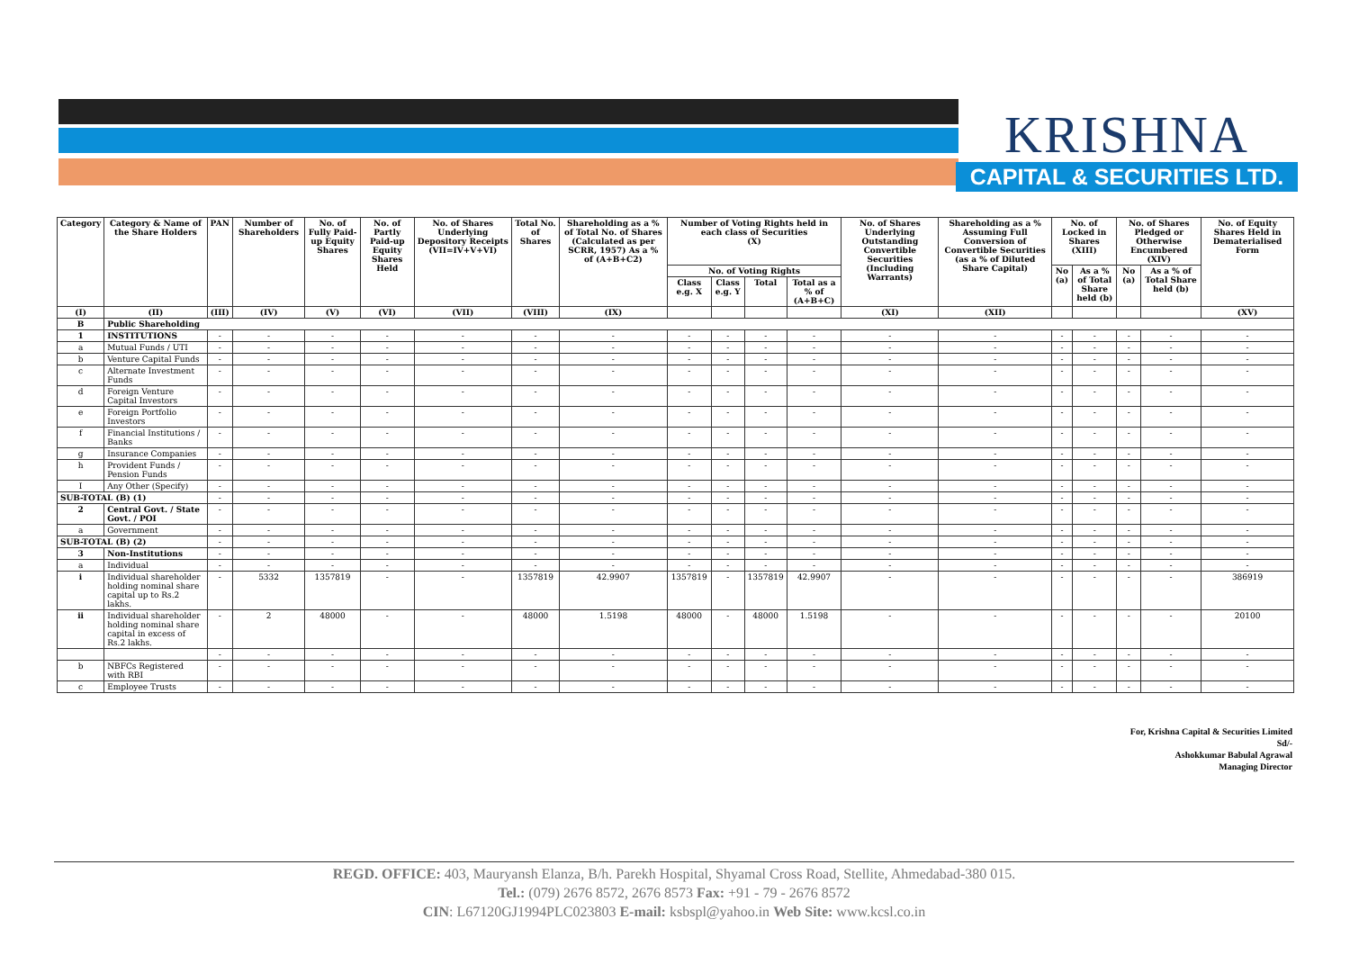KRISHNA
CAPITAL & SECURITIES LTD.
| Category | Category & Name of the Share Holders | PAN | Number of Shareholders | No. of Fully Paid-up Equity Shares | No. of Partly Paid-up Equity Shares Held | No. of Shares Underlying Depository Receipts (VII=IV+V+VI) | Total No. of Shares | Shareholding as a % of Total No. of Shares (Calculated as per SCRR, 1957) As a % of (A+B+C2) | Number of Voting Rights held in each class of Securities (X) | | | | No. of Shares Underlying Outstanding Convertible Securities (Including Warrants) | Shareholding as a % Assuming Full Conversion of Convertible Securities (as a % of Diluted Share Capital) | No. of Locked in Shares (XIII) | | No. of Shares Pledged or Otherwise Encumbered (XIV) | | No. of Equity Shares Held in Dematerialised Form |
| --- | --- | --- | --- | --- | --- | --- | --- | --- | --- | --- | --- | --- | --- | --- | --- | --- | --- | --- | --- |
| | | | | | | | | | No. of Voting Rights | | | | | | No (a) | As a % of Total Share held (b) | No (a) | As a % of Total Share held (b) | |
| | | | | | | | | | Class e.g. X | Class e.g. Y | Total | Total as a % of (A+B+C) | | | | | | | |
| (I) | (II) | (III) | (IV) | (V) | (VI) | (VII) | (VIII) | (IX) | | | | | (XI) | (XII) | | | | | (XV) |
| B | Public Shareholding | | | | | | | | | | | | | | | | | | |
| 1 | INSTITUTIONS | - | - | - | - | - | - | - | - | - | - | - | - | - | - | - | - | - | - |
| a | Mutual Funds / UTI | - | - | - | - | - | - | - | - | - | - | - | - | - | - | - | - | - | - |
| b | Venture Capital Funds | - | - | - | - | - | - | - | - | - | - | - | - | - | - | - | - | - | - |
| c | Alternate Investment Funds | - | - | - | - | - | - | - | - | - | - | - | - | - | - | - | - | - | - |
| d | Foreign Venture Capital Investors | - | - | - | - | - | - | - | - | - | - | - | - | - | - | - | - | - | - |
| e | Foreign Portfolio Investors | - | - | - | - | - | - | - | - | - | - | - | - | - | - | - | - | - | - |
| f | Financial Institutions / Banks | - | - | - | - | - | - | - | - | - | - | - | - | - | - | - | - | - | - |
| g | Insurance Companies | - | - | - | - | - | - | - | - | - | - | - | - | - | - | - | - | - | - |
| h | Provident Funds / Pension Funds | - | - | - | - | - | - | - | - | - | - | - | - | - | - | - | - | - | - |
| I | Any Other (Specify) | - | - | - | - | - | - | - | - | - | - | - | - | - | - | - | - | - | - |
| SUB-TOTAL (B) (1) | | - | - | - | - | - | - | - | - | - | - | - | - | - | - | - | - | - | - |
| 2 | Central Govt. / State Govt. / POI | - | - | - | - | - | - | - | - | - | - | - | - | - | - | - | - | - | - |
| a | Government | - | - | - | - | - | - | - | - | - | - | - | - | - | - | - | - | - | - |
| SUB-TOTAL (B) (2) | | - | - | - | - | - | - | - | - | - | - | - | - | - | - | - | - | - | - |
| 3 | Non-Institutions | - | - | - | - | - | - | - | - | - | - | - | - | - | - | - | - | - | - |
| a | Individual | - | - | - | - | - | - | - | - | - | - | - | - | - | - | - | - | - | - |
| i | Individual shareholder holding nominal share capital up to Rs.2 lakhs. | - | 5332 | 1357819 | - | - | 1357819 | 42.9907 | 1357819 | - | 1357819 | 42.9907 | - | - | - | - | - | - | 386919 |
| ii | Individual shareholder holding nominal share capital in excess of Rs.2 lakhs. | - | 2 | 48000 | - | - | 48000 | 1.5198 | 48000 | - | 48000 | 1.5198 | - | - | - | - | - | - | 20100 |
| | | - | - | - | - | - | - | - | - | - | - | - | - | - | - | - | - | - | - |
| b | NBFCs Registered with RBI | - | - | - | - | - | - | - | - | - | - | - | - | - | - | - | - | - | - |
| c | Employee Trusts | - | - | - | - | - | - | - | - | - | - | - | - | - | - | - | - | - | - |
For, Krishna Capital & Securities Limited
Sd/-
Ashokkumar Babulal Agrawal
Managing Director
REGD. OFFICE: 403, Mauryansh Elanza, B/h. Parekh Hospital, Shyamal Cross Road, Stellite, Ahmedabad-380 015.
Tel.: (079) 2676 8572, 2676 8573 Fax: +91 - 79 - 2676 8572
CIN: L67120GJ1994PLC023803 E-mail: ksbspl@yahoo.in Web Site: www.kcsl.co.in